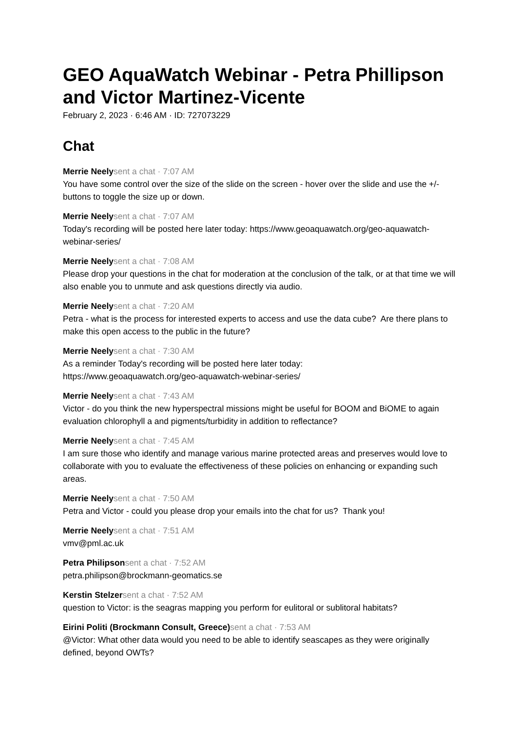GEO AquaWatch Webinar - Petra Phillipson and Victor Martinez-Vicente
February 2, 2023 · 6:46 AM · ID: 727073229
Chat
Merrie Neely sent a chat · 7:07 AM
You have some control over the size of the slide on the screen - hover over the slide and use the +/- buttons to toggle the size up or down.
Merrie Neely sent a chat · 7:07 AM
Today's recording will be posted here later today: https://www.geoaquawatch.org/geo-aquawatch-webinar-series/
Merrie Neely sent a chat · 7:08 AM
Please drop your questions in the chat for moderation at the conclusion of the talk, or at that time we will also enable you to unmute and ask questions directly via audio.
Merrie Neely sent a chat · 7:20 AM
Petra - what is the process for interested experts to access and use the data cube? Are there plans to make this open access to the public in the future?
Merrie Neely sent a chat · 7:30 AM
As a reminder Today's recording will be posted here later today:
https://www.geoaquawatch.org/geo-aquawatch-webinar-series/
Merrie Neely sent a chat · 7:43 AM
Victor - do you think the new hyperspectral missions might be useful for BOOM and BiOME to again evaluation chlorophyll a and pigments/turbidity in addition to reflectance?
Merrie Neely sent a chat · 7:45 AM
I am sure those who identify and manage various marine protected areas and preserves would love to collaborate with you to evaluate the effectiveness of these policies on enhancing or expanding such areas.
Merrie Neely sent a chat · 7:50 AM
Petra and Victor - could you please drop your emails into the chat for us? Thank you!
Merrie Neely sent a chat · 7:51 AM
vmv@pml.ac.uk
Petra Philipson sent a chat · 7:52 AM
petra.philipson@brockmann-geomatics.se
Kerstin Stelzer sent a chat · 7:52 AM
question to Victor: is the seagras mapping you perform for eulitoral or sublitoral habitats?
Eirini Politi (Brockmann Consult, Greece) sent a chat · 7:53 AM
@Victor: What other data would you need to be able to identify seascapes as they were originally defined, beyond OWTs?